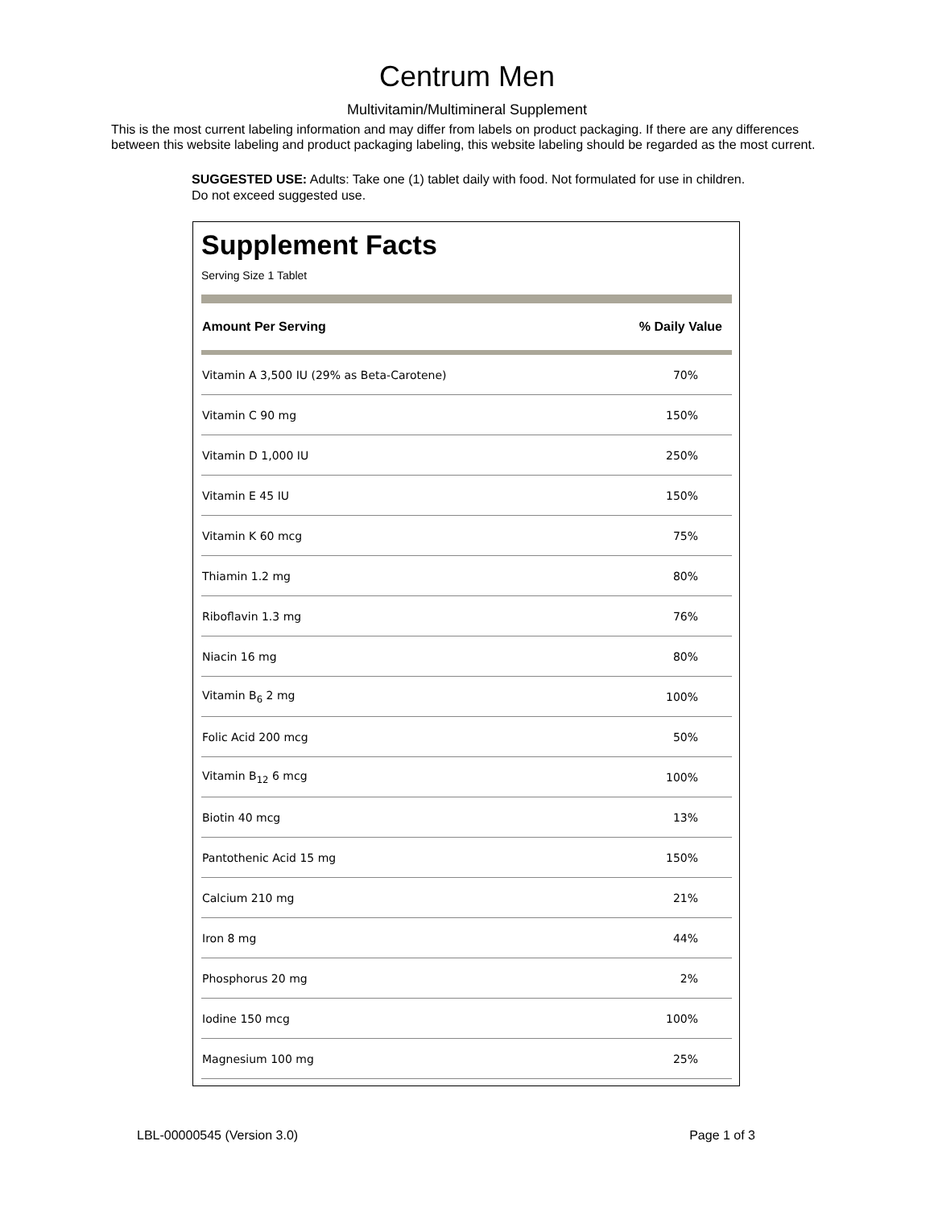Centrum Men
Multivitamin/Multimineral Supplement
This is the most current labeling information and may differ from labels on product packaging. If there are any differences between this website labeling and product packaging labeling, this website labeling should be regarded as the most current.
SUGGESTED USE: Adults: Take one (1) tablet daily with food. Not formulated for use in children. Do not exceed suggested use.
Supplement Facts
Serving Size 1 Tablet
| Amount Per Serving | % Daily Value |
| --- | --- |
| Vitamin A 3,500 IU (29% as Beta-Carotene) | 70% |
| Vitamin C 90 mg | 150% |
| Vitamin D 1,000 IU | 250% |
| Vitamin E 45 IU | 150% |
| Vitamin K 60 mcg | 75% |
| Thiamin 1.2 mg | 80% |
| Riboflavin 1.3 mg | 76% |
| Niacin 16 mg | 80% |
| Vitamin B<sub>6</sub> 2 mg | 100% |
| Folic Acid 200 mcg | 50% |
| Vitamin B<sub>12</sub> 6 mcg | 100% |
| Biotin 40 mcg | 13% |
| Pantothenic Acid 15 mg | 150% |
| Calcium 210 mg | 21% |
| Iron 8 mg | 44% |
| Phosphorus 20 mg | 2% |
| Iodine 150 mcg | 100% |
| Magnesium 100 mg | 25% |
LBL-00000545 (Version 3.0) Page 1 of 3